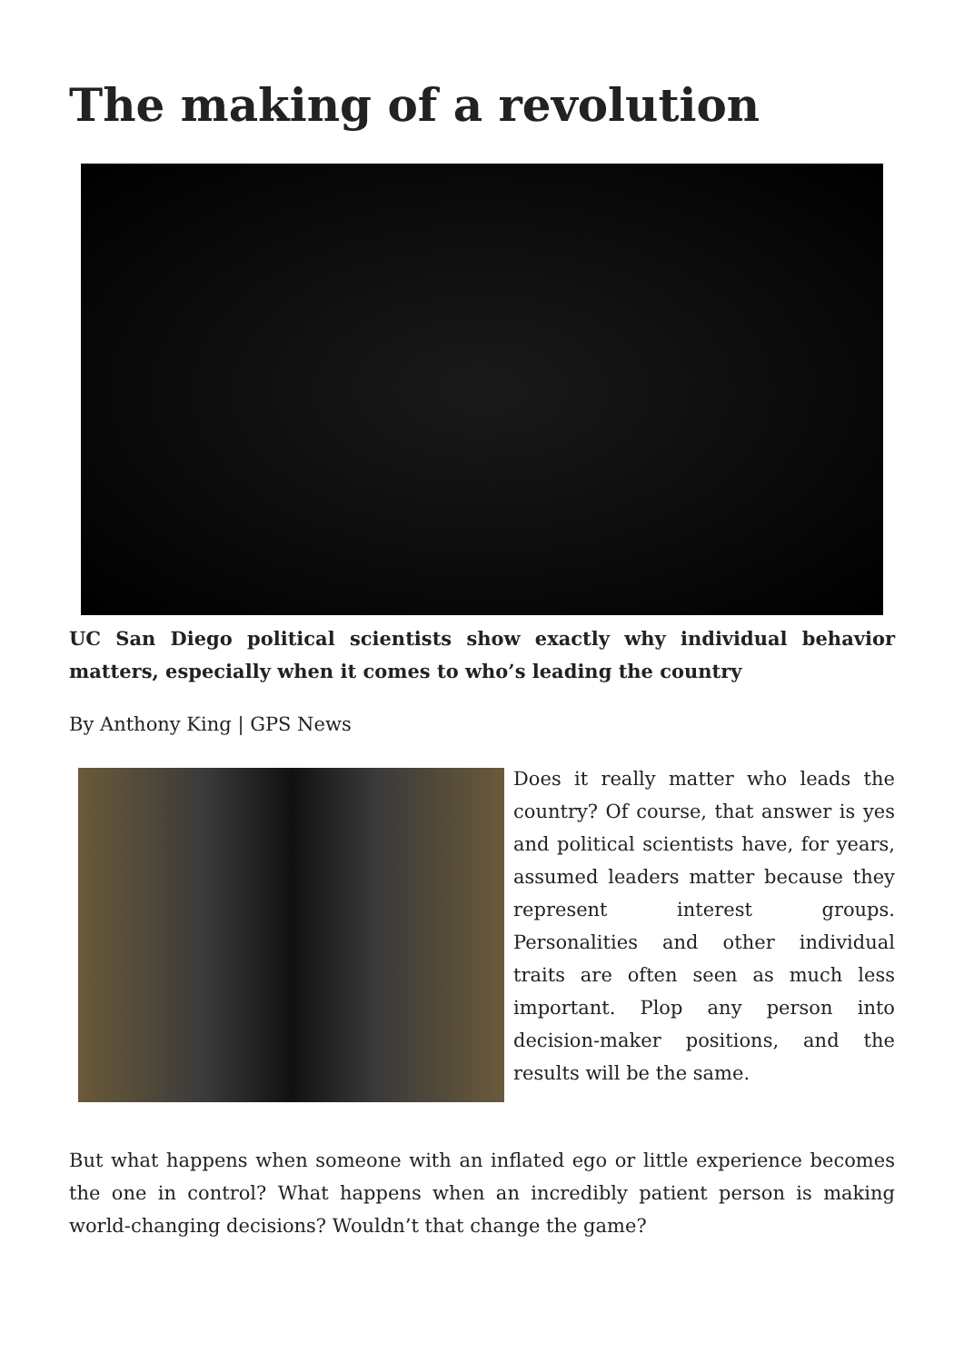The making of a revolution
UC San Diego political scientists show exactly why individual behavior matters, especially when it comes to who’s leading the country
By Anthony King | GPS News
Does it really matter who leads the country? Of course, that answer is yes and political scientists have, for years, assumed leaders matter because they represent interest groups. Personalities and other individual traits are often seen as much less important. Plop any person into decision-maker positions, and the results will be the same.
But what happens when someone with an inflated ego or little experience becomes the one in control? What happens when an incredibly patient person is making world-changing decisions? Wouldn’t that change the game?